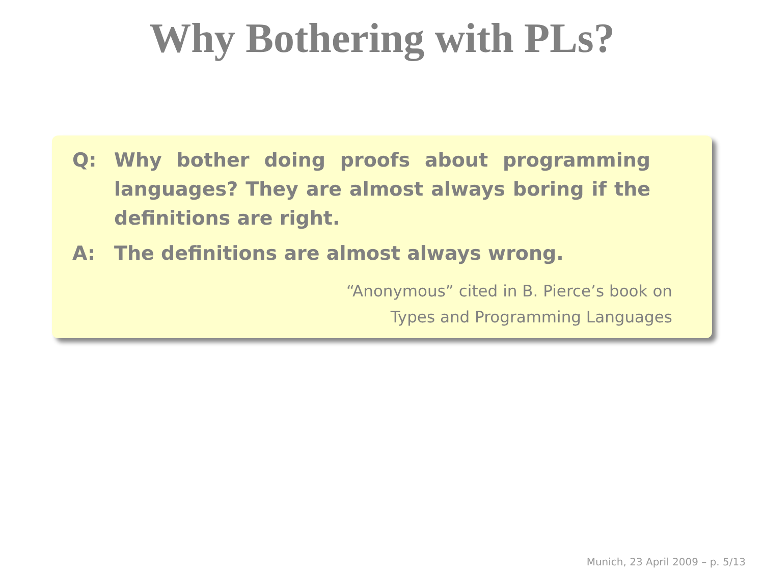Why Bothering with PLs?
Q: Why bother doing proofs about programming languages? They are almost always boring if the definitions are right.
A: The definitions are almost always wrong.
“Anonymous” cited in B. Pierce’s book on
Types and Programming Languages
Munich, 23 April 2009 – p. 5/13